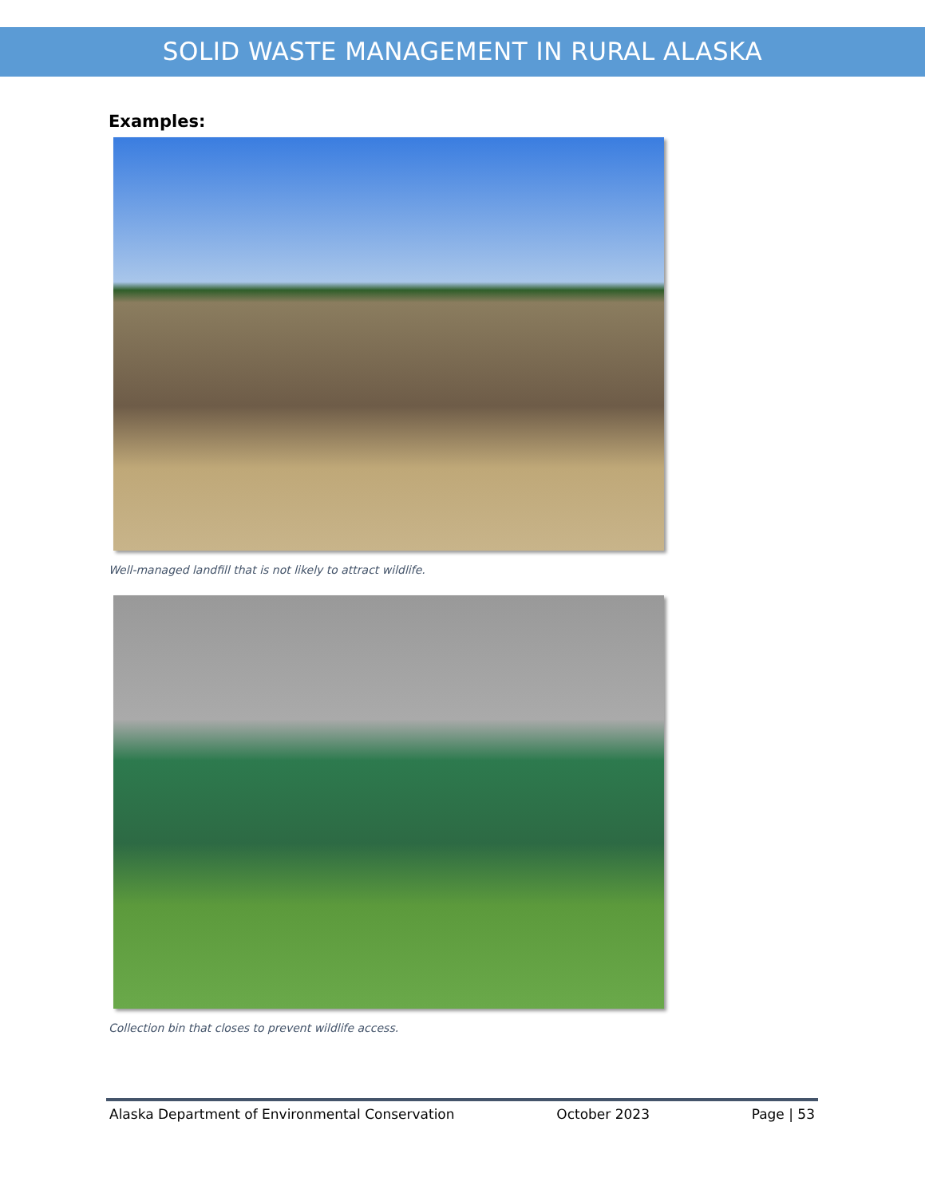SOLID WASTE MANAGEMENT IN RURAL ALASKA
Examples:
Well-managed landfill that is not likely to attract wildlife.
Collection bin that closes to prevent wildlife access.
Alaska Department of Environmental Conservation October 2023 Page | 53